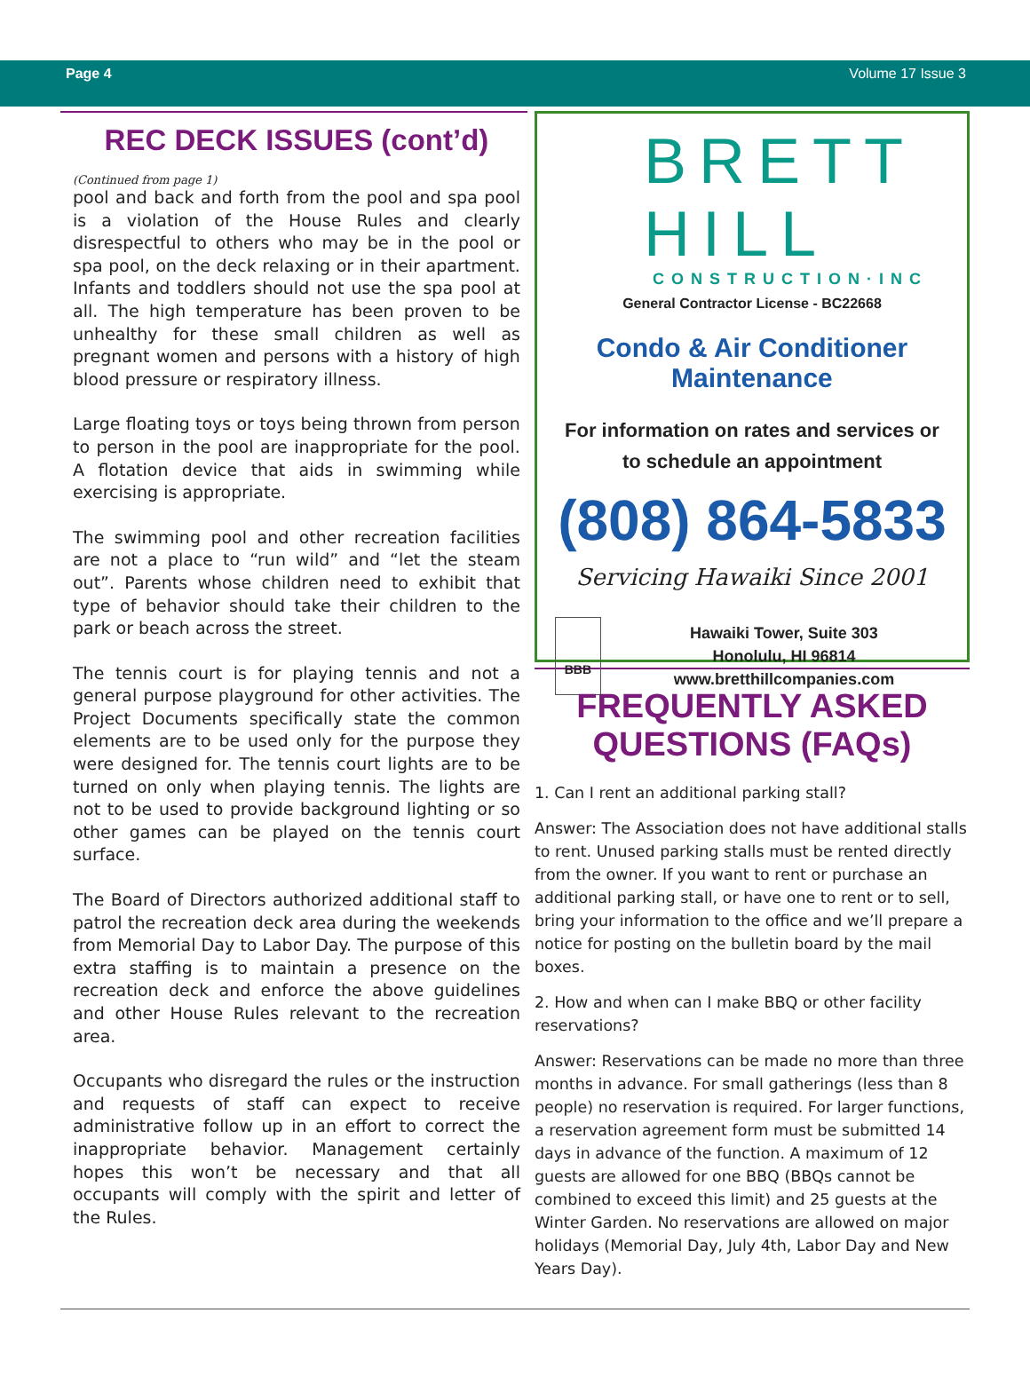Page 4 Volume 17 Issue 3
REC DECK ISSUES (cont’d)
(Continued from page 1)
pool and back and forth from the pool and spa pool is a violation of the House Rules and clearly disrespectful to others who may be in the pool or spa pool, on the deck relaxing or in their apartment. Infants and toddlers should not use the spa pool at all. The high temperature has been proven to be unhealthy for these small children as well as pregnant women and persons with a history of high blood pressure or respiratory illness.
Large floating toys or toys being thrown from person to person in the pool are inappropriate for the pool. A flotation device that aids in swimming while exercising is appropriate.
The swimming pool and other recreation facilities are not a place to “run wild” and “let the steam out”. Parents whose children need to exhibit that type of behavior should take their children to the park or beach across the street.
The tennis court is for playing tennis and not a general purpose playground for other activities. The Project Documents specifically state the common elements are to be used only for the purpose they were designed for. The tennis court lights are to be turned on only when playing tennis. The lights are not to be used to provide background lighting or so other games can be played on the tennis court surface.
The Board of Directors authorized additional staff to patrol the recreation deck area during the weekends from Memorial Day to Labor Day. The purpose of this extra staffing is to maintain a presence on the recreation deck and enforce the above guidelines and other House Rules relevant to the recreation area.
Occupants who disregard the rules or the instruction and requests of staff can expect to receive administrative follow up in an effort to correct the inappropriate behavior. Management certainly hopes this won’t be necessary and that all occupants will comply with the spirit and letter of the Rules.
BRETT HILL
CONSTRUCTION·INC
General Contractor License - BC22668
Condo & Air Conditioner Maintenance
For information on rates and services or
to schedule an appointment
(808) 864-5833
Servicing Hawaiki Since 2001
BBB
Hawaiki Tower, Suite 303
Honolulu, HI 96814
www.bretthillcompanies.com
FREQUENTLY ASKED
QUESTIONS (FAQs)
1. Can I rent an additional parking stall?
Answer: The Association does not have additional stalls to rent. Unused parking stalls must be rented directly from the owner. If you want to rent or purchase an additional parking stall, or have one to rent or to sell, bring your information to the office and we’ll prepare a notice for posting on the bulletin board by the mail boxes.
2. How and when can I make BBQ or other facility reservations?
Answer: Reservations can be made no more than three months in advance. For small gatherings (less than 8 people) no reservation is required. For larger functions, a reservation agreement form must be submitted 14 days in advance of the function. A maximum of 12 guests are allowed for one BBQ (BBQs cannot be combined to exceed this limit) and 25 guests at the Winter Garden. No reservations are allowed on major holidays (Memorial Day, July 4th, Labor Day and New Years Day).